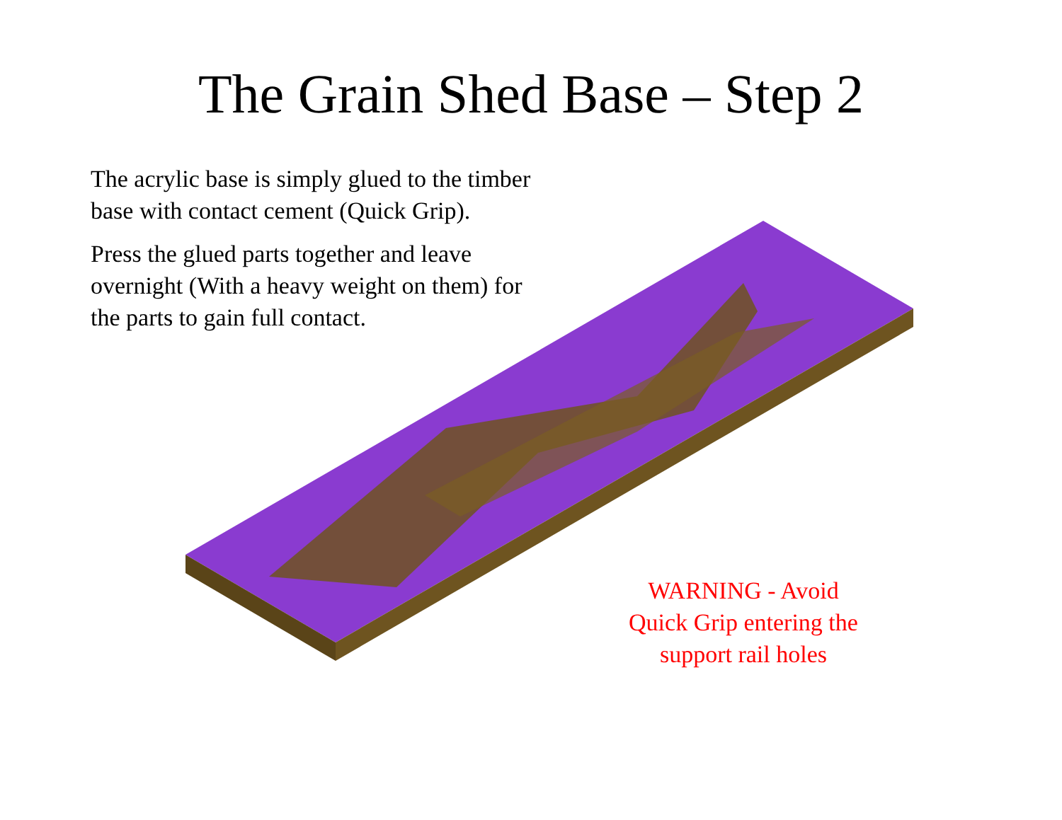The Grain Shed Base – Step 2
The acrylic base is simply glued to the timber base with contact cement (Quick Grip).
Press the glued parts together and leave overnight (With a heavy weight on them) for the parts to gain full contact.
WARNING - Avoid Quick Grip entering the support rail holes